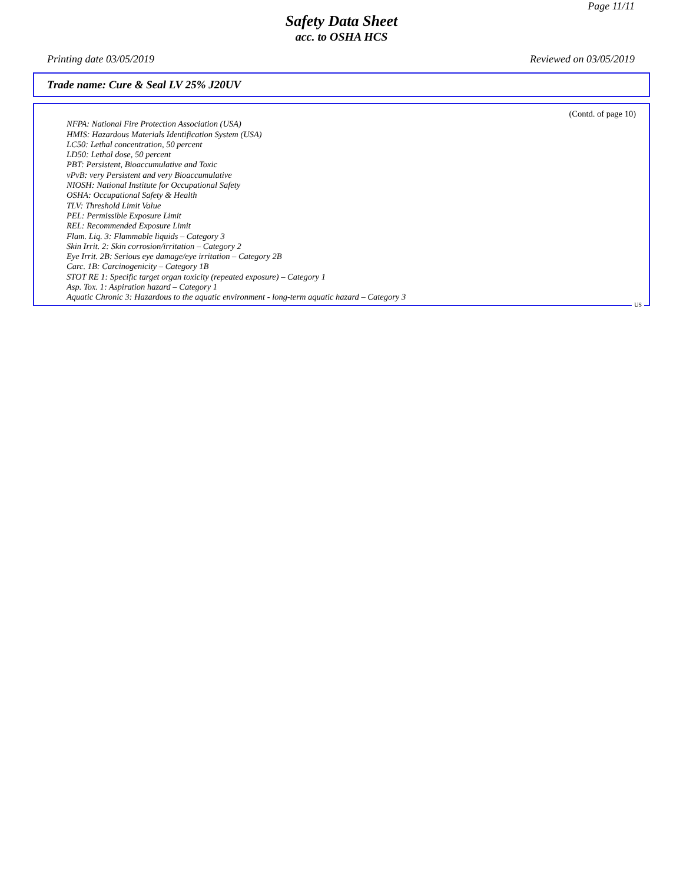Page 11/11
Safety Data Sheet
acc. to OSHA HCS
Printing date 03/05/2019 Reviewed on 03/05/2019
Trade name: Cure & Seal LV 25% J20UV
(Contd. of page 10)
NFPA: National Fire Protection Association (USA)
HMIS: Hazardous Materials Identification System (USA)
LC50: Lethal concentration, 50 percent
LD50: Lethal dose, 50 percent
PBT: Persistent, Bioaccumulative and Toxic
vPvB: very Persistent and very Bioaccumulative
NIOSH: National Institute for Occupational Safety
OSHA: Occupational Safety & Health
TLV: Threshold Limit Value
PEL: Permissible Exposure Limit
REL: Recommended Exposure Limit
Flam. Liq. 3: Flammable liquids – Category 3
Skin Irrit. 2: Skin corrosion/irritation – Category 2
Eye Irrit. 2B: Serious eye damage/eye irritation – Category 2B
Carc. 1B: Carcinogenicity – Category 1B
STOT RE 1: Specific target organ toxicity (repeated exposure) – Category 1
Asp. Tox. 1: Aspiration hazard – Category 1
Aquatic Chronic 3: Hazardous to the aquatic environment - long-term aquatic hazard – Category 3
US